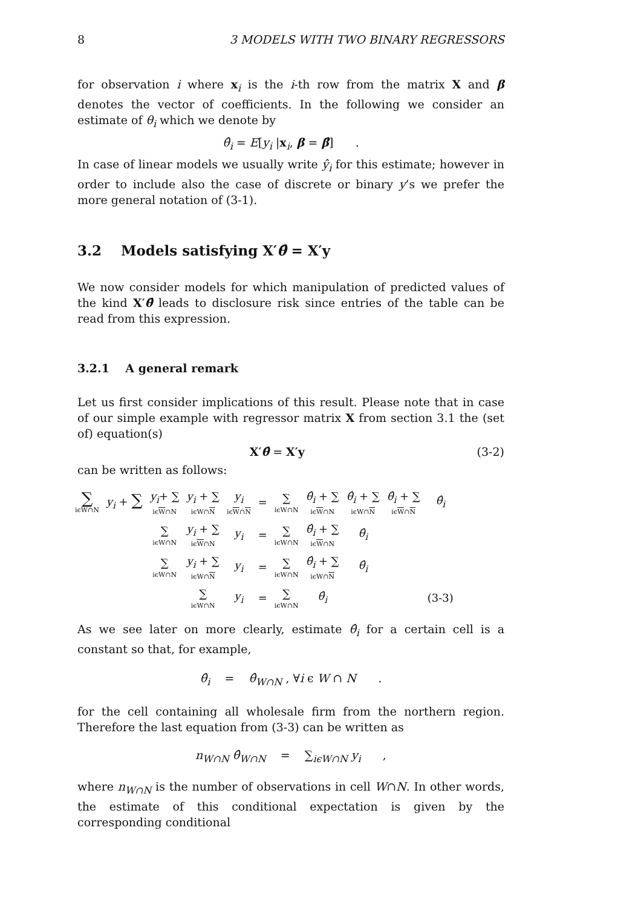8 3 MODELS WITH TWO BINARY REGRESSORS
for observation i where x<sub>i</sub> is the i-th row from the matrix X and β denotes the vector of coefficients. In the following we consider an estimate of θ<sub>i</sub> which we denote by
θ̂<sub>i</sub> = E[y<sub>i</sub> |x<sub>i</sub>, β = β̂] .
In case of linear models we usually write ŷ<sub>i</sub> for this estimate; however in order to include also the case of discrete or binary y’s we prefer the more general notation of (3-1).
3.2 Models satisfying X′θ̂ = X′y
We now consider models for which manipulation of predicted values of the kind X′θ̂ leads to disclosure risk since entries of the table can be read from this expression.
3.2.1 A general remark
Let us first consider implications of this result. Please note that in case of our simple example with regressor matrix X from section 3.1 the (set of) equation(s)
X′θ̂ = X′y (3-2)
can be written as follows:
| ∑ iϵW∩N | y<sub>i</sub> + ∑ | y<sub>i</sub> + ∑ iϵ W ∩N | y<sub>i</sub> + ∑ iϵW∩ N | y<sub>i</sub> iϵ W ∩ N | = | ∑ iϵW∩N | θ̂<sub>i</sub> + ∑ iϵ W ∩N | θ̂<sub>i</sub> + ∑ iϵW∩ N | θ̂<sub>i</sub> + ∑ iϵ W ∩ N | θ̂<sub>i</sub> |
| | | ∑ iϵW∩N | y<sub>i</sub> + ∑ iϵ W ∩N | y<sub>i</sub> | = | ∑ iϵW∩N | θ̂<sub>i</sub> + ∑ iϵ W ∩N | θ̂<sub>i</sub> | | |
| | | ∑ iϵW∩N | y<sub>i</sub> + ∑ iϵW∩ N | y<sub>i</sub> | = | ∑ iϵW∩N | θ̂<sub>i</sub> + ∑ iϵW∩ N | θ̂<sub>i</sub> | | |
| | | | ∑ iϵW∩N | y<sub>i</sub> | = | ∑ iϵW∩N | θ̂<sub>i</sub> | | | (3-3) |
As we see later on more clearly, estimate θ̂<sub>i</sub> for a certain cell is a constant so that, for example,
θ̂<sub>i</sub> = θ̂<sub>W∩N</sub> , ∀i ϵ W ∩ N .
for the cell containing all wholesale firm from the northern region. Therefore the last equation from (3-3) can be written as
n<sub>W∩N</sub> θ̂<sub>W∩N</sub> = ∑<sub>iϵW∩N</sub> y<sub>i</sub> ,
where n<sub>W∩N</sub> is the number of observations in cell W∩N. In other words, the estimate of this conditional expectation is given by the corresponding conditional